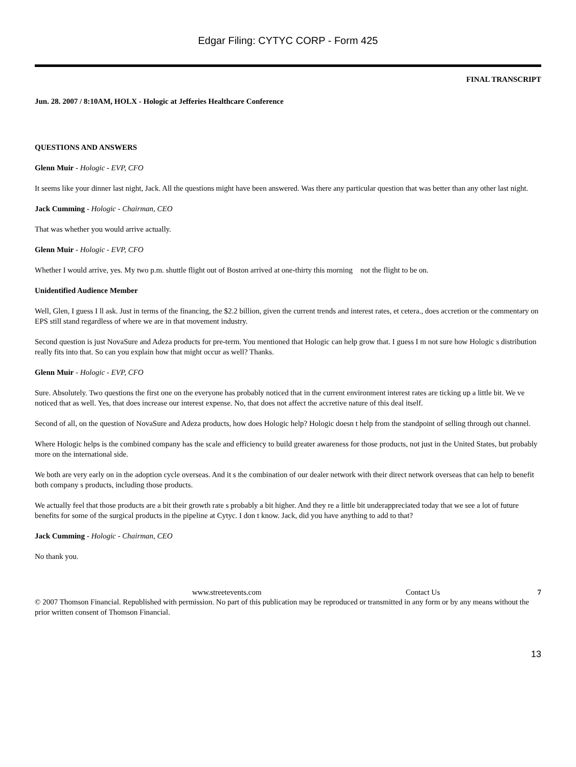Edgar Filing: CYTYC CORP - Form 425
FINAL TRANSCRIPT
Jun. 28. 2007 / 8:10AM, HOLX - Hologic at Jefferies Healthcare Conference
QUESTIONS AND ANSWERS
Glenn Muir - Hologic - EVP, CFO
It seems like your dinner last night, Jack. All the questions might have been answered. Was there any particular question that was better than any other last night.
Jack Cumming - Hologic - Chairman, CEO
That was whether you would arrive actually.
Glenn Muir - Hologic - EVP, CFO
Whether I would arrive, yes. My two p.m. shuttle flight out of Boston arrived at one-thirty this morning not the flight to be on.
Unidentified Audience Member
Well, Glen, I guess I ll ask. Just in terms of the financing, the $2.2 billion, given the current trends and interest rates, et cetera., does accretion or the commentary on EPS still stand regardless of where we are in that movement industry.
Second question is just NovaSure and Adeza products for pre-term. You mentioned that Hologic can help grow that. I guess I m not sure how Hologic s distribution really fits into that. So can you explain how that might occur as well? Thanks.
Glenn Muir - Hologic - EVP, CFO
Sure. Absolutely. Two questions the first one on the everyone has probably noticed that in the current environment interest rates are ticking up a little bit. We ve noticed that as well. Yes, that does increase our interest expense. No, that does not affect the accretive nature of this deal itself.
Second of all, on the question of NovaSure and Adeza products, how does Hologic help? Hologic doesn t help from the standpoint of selling through out channel.
Where Hologic helps is the combined company has the scale and efficiency to build greater awareness for those products, not just in the United States, but probably more on the international side.
We both are very early on in the adoption cycle overseas. And it s the combination of our dealer network with their direct network overseas that can help to benefit both company s products, including those products.
We actually feel that those products are a bit their growth rate s probably a bit higher. And they re a little bit underappreciated today that we see a lot of future benefits for some of the surgical products in the pipeline at Cytyc. I don t know. Jack, did you have anything to add to that?
Jack Cumming - Hologic - Chairman, CEO
No thank you.
www.streetevents.com Contact Us 7
© 2007 Thomson Financial. Republished with permission. No part of this publication may be reproduced or transmitted in any form or by any means without the prior written consent of Thomson Financial.
13